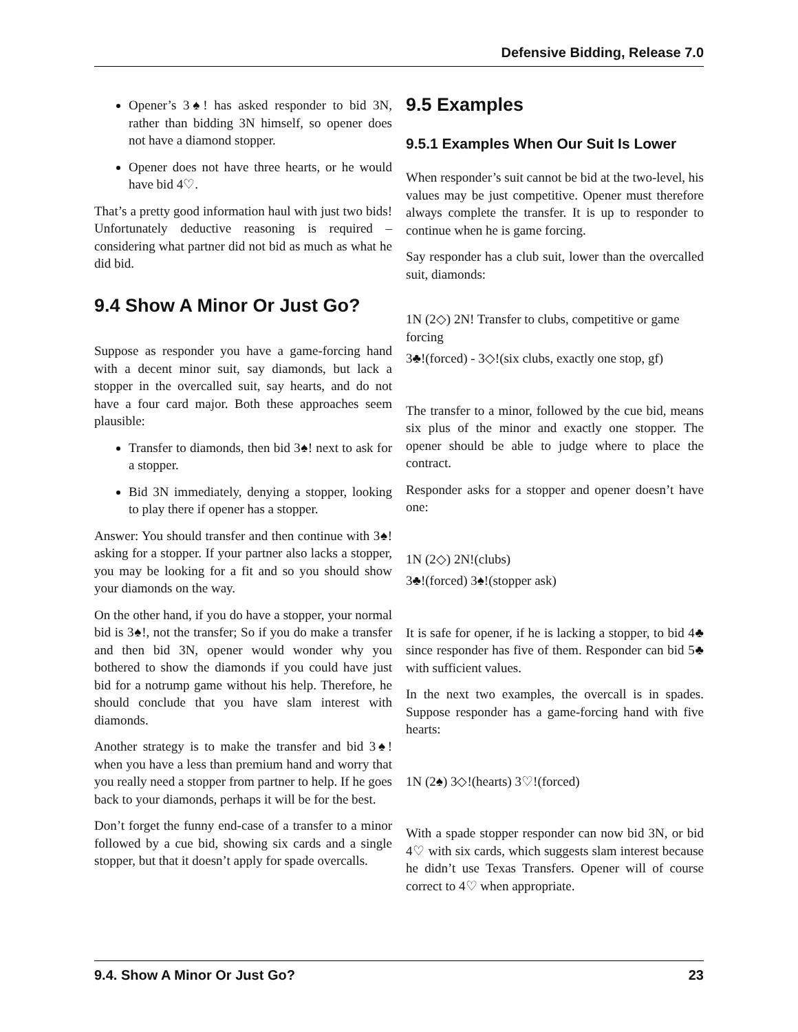Defensive Bidding, Release 7.0
Opener’s 3♠! has asked responder to bid 3N, rather than bidding 3N himself, so opener does not have a diamond stopper.
Opener does not have three hearts, or he would have bid 4♡.
That’s a pretty good information haul with just two bids! Unfortunately deductive reasoning is required – considering what partner did not bid as much as what he did bid.
9.4 Show A Minor Or Just Go?
Suppose as responder you have a game-forcing hand with a decent minor suit, say diamonds, but lack a stopper in the overcalled suit, say hearts, and do not have a four card major. Both these approaches seem plausible:
Transfer to diamonds, then bid 3♠! next to ask for a stopper.
Bid 3N immediately, denying a stopper, looking to play there if opener has a stopper.
Answer: You should transfer and then continue with 3♠! asking for a stopper. If your partner also lacks a stopper, you may be looking for a fit and so you should show your diamonds on the way.
On the other hand, if you do have a stopper, your normal bid is 3♠!, not the transfer; So if you do make a transfer and then bid 3N, opener would wonder why you bothered to show the diamonds if you could have just bid for a notrump game without his help. Therefore, he should conclude that you have slam interest with diamonds.
Another strategy is to make the transfer and bid 3♠! when you have a less than premium hand and worry that you really need a stopper from partner to help. If he goes back to your diamonds, perhaps it will be for the best.
Don’t forget the funny end-case of a transfer to a minor followed by a cue bid, showing six cards and a single stopper, but that it doesn’t apply for spade overcalls.
9.5 Examples
9.5.1 Examples When Our Suit Is Lower
When responder’s suit cannot be bid at the two-level, his values may be just competitive. Opener must therefore always complete the transfer. It is up to responder to continue when he is game forcing.
Say responder has a club suit, lower than the overcalled suit, diamonds:
1N (2◇) 2N! Transfer to clubs, competitive or game forcing
3♣!(forced) - 3◇!(six clubs, exactly one stop, gf)
The transfer to a minor, followed by the cue bid, means six plus of the minor and exactly one stopper. The opener should be able to judge where to place the contract.
Responder asks for a stopper and opener doesn’t have one:
1N (2◇) 2N!(clubs)
3♣!(forced) 3♠!(stopper ask)
It is safe for opener, if he is lacking a stopper, to bid 4♣ since responder has five of them. Responder can bid 5♣ with sufficient values.
In the next two examples, the overcall is in spades. Suppose responder has a game-forcing hand with five hearts:
1N (2♠) 3◇!(hearts) 3♡!(forced)
With a spade stopper responder can now bid 3N, or bid 4♡ with six cards, which suggests slam interest because he didn’t use Texas Transfers. Opener will of course correct to 4♡ when appropriate.
9.4. Show A Minor Or Just Go? 23